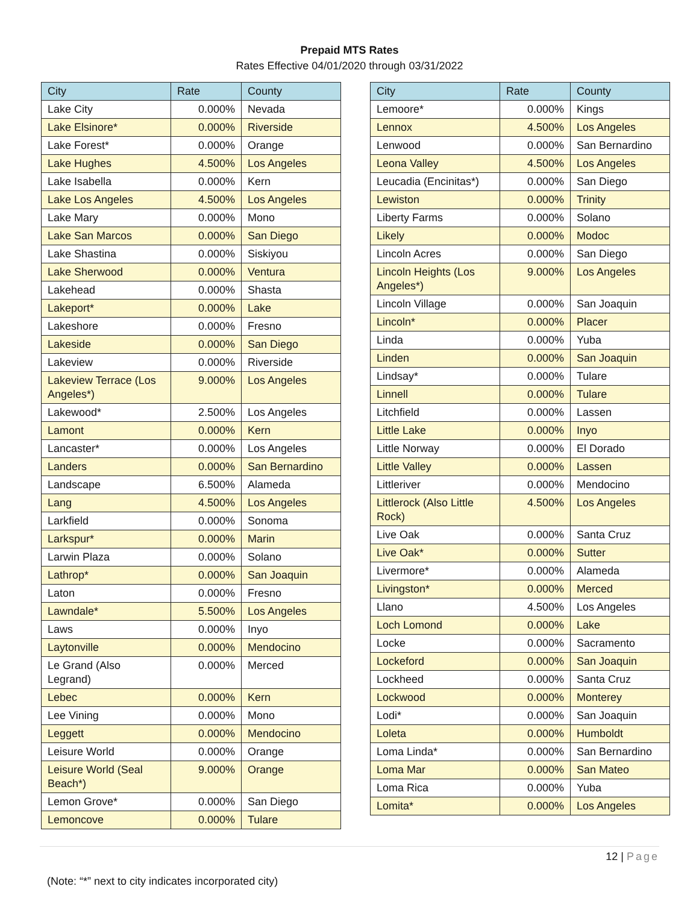Prepaid MTS Rates
Rates Effective 04/01/2020 through 03/31/2022
| City | Rate | County |
| --- | --- | --- |
| Lake City | 0.000% | Nevada |
| Lake Elsinore* | 0.000% | Riverside |
| Lake Forest* | 0.000% | Orange |
| Lake Hughes | 4.500% | Los Angeles |
| Lake Isabella | 0.000% | Kern |
| Lake Los Angeles | 4.500% | Los Angeles |
| Lake Mary | 0.000% | Mono |
| Lake San Marcos | 0.000% | San Diego |
| Lake Shastina | 0.000% | Siskiyou |
| Lake Sherwood | 0.000% | Ventura |
| Lakehead | 0.000% | Shasta |
| Lakeport* | 0.000% | Lake |
| Lakeshore | 0.000% | Fresno |
| Lakeside | 0.000% | San Diego |
| Lakeview | 0.000% | Riverside |
| Lakeview Terrace (Los Angeles*) | 9.000% | Los Angeles |
| Lakewood* | 2.500% | Los Angeles |
| Lamont | 0.000% | Kern |
| Lancaster* | 0.000% | Los Angeles |
| Landers | 0.000% | San Bernardino |
| Landscape | 6.500% | Alameda |
| Lang | 4.500% | Los Angeles |
| Larkfield | 0.000% | Sonoma |
| Larkspur* | 0.000% | Marin |
| Larwin Plaza | 0.000% | Solano |
| Lathrop* | 0.000% | San Joaquin |
| Laton | 0.000% | Fresno |
| Lawndale* | 5.500% | Los Angeles |
| Laws | 0.000% | Inyo |
| Laytonville | 0.000% | Mendocino |
| Le Grand (Also Legrand) | 0.000% | Merced |
| Lebec | 0.000% | Kern |
| Lee Vining | 0.000% | Mono |
| Leggett | 0.000% | Mendocino |
| Leisure World | 0.000% | Orange |
| Leisure World (Seal Beach*) | 9.000% | Orange |
| Lemon Grove* | 0.000% | San Diego |
| Lemoncove | 0.000% | Tulare |
| City | Rate | County |
| --- | --- | --- |
| Lemoore* | 0.000% | Kings |
| Lennox | 4.500% | Los Angeles |
| Lenwood | 0.000% | San Bernardino |
| Leona Valley | 4.500% | Los Angeles |
| Leucadia (Encinitas*) | 0.000% | San Diego |
| Lewiston | 0.000% | Trinity |
| Liberty Farms | 0.000% | Solano |
| Likely | 0.000% | Modoc |
| Lincoln Acres | 0.000% | San Diego |
| Lincoln Heights (Los Angeles*) | 9.000% | Los Angeles |
| Lincoln Village | 0.000% | San Joaquin |
| Lincoln* | 0.000% | Placer |
| Linda | 0.000% | Yuba |
| Linden | 0.000% | San Joaquin |
| Lindsay* | 0.000% | Tulare |
| Linnell | 0.000% | Tulare |
| Litchfield | 0.000% | Lassen |
| Little Lake | 0.000% | Inyo |
| Little Norway | 0.000% | El Dorado |
| Little Valley | 0.000% | Lassen |
| Littleriver | 0.000% | Mendocino |
| Littlerock (Also Little Rock) | 4.500% | Los Angeles |
| Live Oak | 0.000% | Santa Cruz |
| Live Oak* | 0.000% | Sutter |
| Livermore* | 0.000% | Alameda |
| Livingston* | 0.000% | Merced |
| Llano | 4.500% | Los Angeles |
| Loch Lomond | 0.000% | Lake |
| Locke | 0.000% | Sacramento |
| Lockeford | 0.000% | San Joaquin |
| Lockheed | 0.000% | Santa Cruz |
| Lockwood | 0.000% | Monterey |
| Lodi* | 0.000% | San Joaquin |
| Loleta | 0.000% | Humboldt |
| Loma Linda* | 0.000% | San Bernardino |
| Loma Mar | 0.000% | San Mateo |
| Loma Rica | 0.000% | Yuba |
| Lomita* | 0.000% | Los Angeles |
12 | Page
(Note: “*” next to city indicates incorporated city)